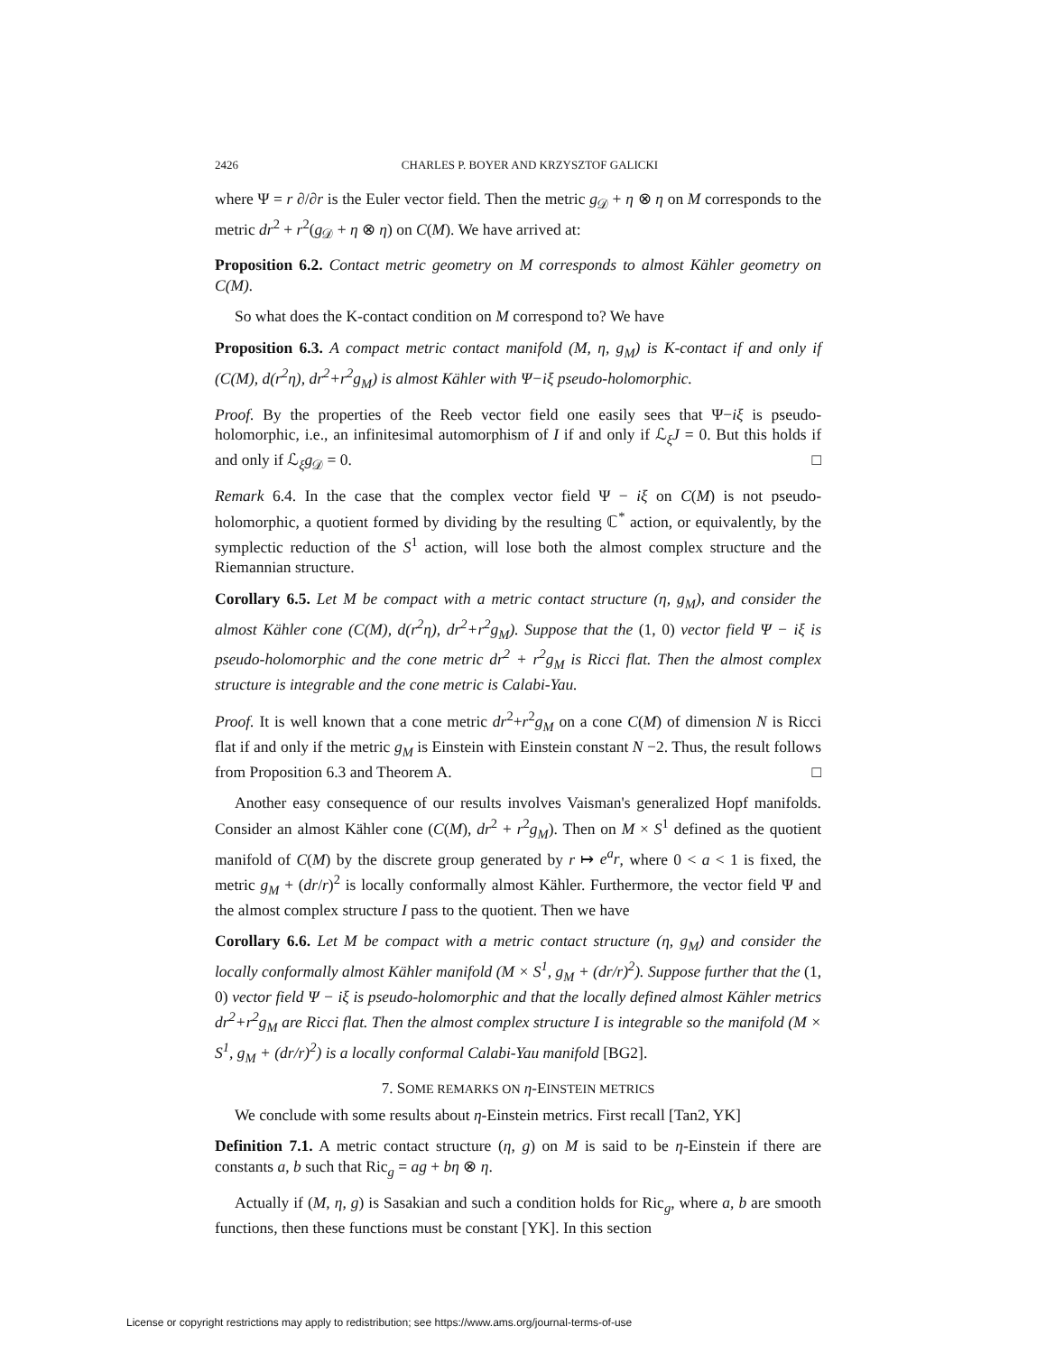2426 CHARLES P. BOYER AND KRZYSZTOF GALICKI
where Ψ = r ∂/∂r is the Euler vector field. Then the metric g<sub>𝒟</sub> + η ⊗ η on M corresponds to the metric dr<sup>2</sup> + r<sup>2</sup>(g<sub>𝒟</sub> + η ⊗ η) on C(M). We have arrived at:
Proposition 6.2. Contact metric geometry on M corresponds to almost Kähler geometry on C(M).
So what does the K-contact condition on M correspond to? We have
Proposition 6.3. A compact metric contact manifold (M, η, g<sub>M</sub>) is K-contact if and only if (C(M), d(r<sup>2</sup>η), dr<sup>2</sup>+r<sup>2</sup>g<sub>M</sub>) is almost Kähler with Ψ−iξ pseudo-holomorphic.
Proof. By the properties of the Reeb vector field one easily sees that Ψ−iξ is pseudo-holomorphic, i.e., an infinitesimal automorphism of I if and only if ℒ<sub>ξ</sub>J = 0. But this holds if and only if ℒ<sub>ξ</sub>g<sub>𝒟</sub> = 0. □
Remark 6.4. In the case that the complex vector field Ψ − iξ on C(M) is not pseudo-holomorphic, a quotient formed by dividing by the resulting ℂ<sup>*</sup> action, or equivalently, by the symplectic reduction of the S<sup>1</sup> action, will lose both the almost complex structure and the Riemannian structure.
Corollary 6.5. Let M be compact with a metric contact structure (η, g<sub>M</sub>), and consider the almost Kähler cone (C(M), d(r<sup>2</sup>η), dr<sup>2</sup>+r<sup>2</sup>g<sub>M</sub>). Suppose that the (1, 0) vector field Ψ − iξ is pseudo-holomorphic and the cone metric dr<sup>2</sup> + r<sup>2</sup>g<sub>M</sub> is Ricci flat. Then the almost complex structure is integrable and the cone metric is Calabi-Yau.
Proof. It is well known that a cone metric dr<sup>2</sup>+r<sup>2</sup>g<sub>M</sub> on a cone C(M) of dimension N is Ricci flat if and only if the metric g<sub>M</sub> is Einstein with Einstein constant N −2. Thus, the result follows from Proposition 6.3 and Theorem A. □
Another easy consequence of our results involves Vaisman's generalized Hopf manifolds. Consider an almost Kähler cone (C(M), dr<sup>2</sup> + r<sup>2</sup>g<sub>M</sub>). Then on M × S<sup>1</sup> defined as the quotient manifold of C(M) by the discrete group generated by r ↦ e<sup>a</sup>r, where 0 < a < 1 is fixed, the metric g<sub>M</sub> + (dr/r)<sup>2</sup> is locally conformally almost Kähler. Furthermore, the vector field Ψ and the almost complex structure I pass to the quotient. Then we have
Corollary 6.6. Let M be compact with a metric contact structure (η, g<sub>M</sub>) and consider the locally conformally almost Kähler manifold (M × S<sup>1</sup>, g<sub>M</sub> + (dr/r)<sup>2</sup>). Suppose further that the (1, 0) vector field Ψ − iξ is pseudo-holomorphic and that the locally defined almost Kähler metrics dr<sup>2</sup>+r<sup>2</sup>g<sub>M</sub> are Ricci flat. Then the almost complex structure I is integrable so the manifold (M × S<sup>1</sup>, g<sub>M</sub> + (dr/r)<sup>2</sup>) is a locally conformal Calabi-Yau manifold [BG2].
7. SOME REMARKS ON η-EINSTEIN METRICS
We conclude with some results about η-Einstein metrics. First recall [Tan2, YK]
Definition 7.1. A metric contact structure (η, g) on M is said to be η-Einstein if there are constants a, b such that Ric<sub>g</sub> = ag + bη ⊗ η.
Actually if (M, η, g) is Sasakian and such a condition holds for Ric<sub>g</sub>, where a, b are smooth functions, then these functions must be constant [YK]. In this section
License or copyright restrictions may apply to redistribution; see https://www.ams.org/journal-terms-of-use